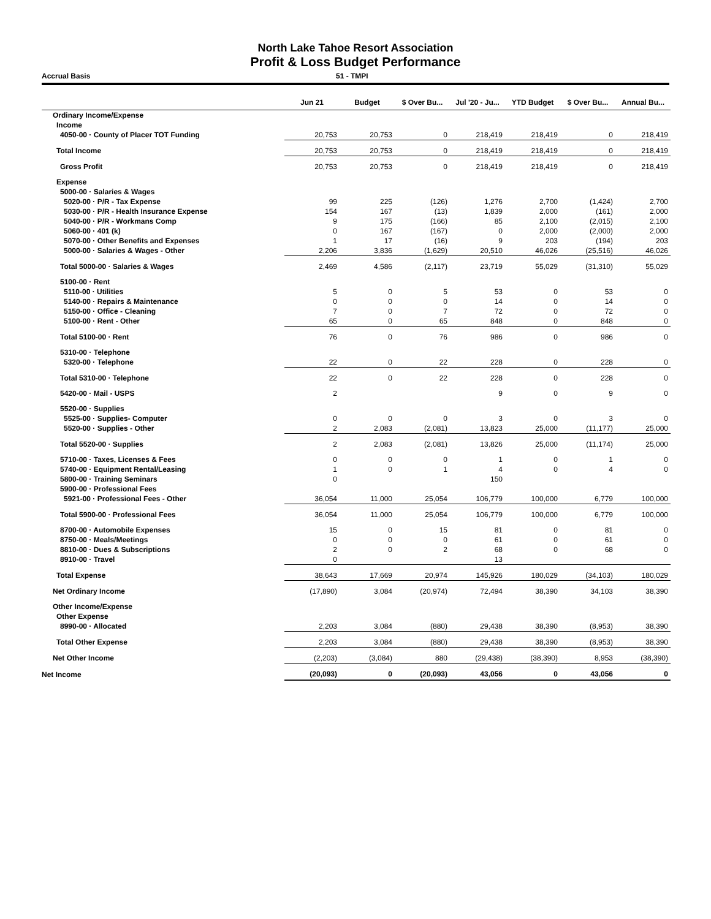North Lake Tahoe Resort Association
Profit & Loss Budget Performance
Accrual Basis 51 - TMPI
| | Jun 21 | Budget | $ Over Bu... | Jul '20 - Ju... | YTD Budget | $ Over Bu... | Annual Bu... |
| --- | --- | --- | --- | --- | --- | --- | --- |
| Ordinary Income/Expense | | | | | | | |
| Income | | | | | | | |
| 4050-00 · County of Placer TOT Funding | 20,753 | 20,753 | 0 | 218,419 | 218,419 | 0 | 218,419 |
| Total Income | 20,753 | 20,753 | 0 | 218,419 | 218,419 | 0 | 218,419 |
| Gross Profit | 20,753 | 20,753 | 0 | 218,419 | 218,419 | 0 | 218,419 |
| Expense | | | | | | | |
| 5000-00 · Salaries & Wages | | | | | | | |
| 5020-00 · P/R - Tax Expense | 99 | 225 | (126) | 1,276 | 2,700 | (1,424) | 2,700 |
| 5030-00 · P/R - Health Insurance Expense | 154 | 167 | (13) | 1,839 | 2,000 | (161) | 2,000 |
| 5040-00 · P/R - Workmans Comp | 9 | 175 | (166) | 85 | 2,100 | (2,015) | 2,100 |
| 5060-00 · 401 (k) | 0 | 167 | (167) | 0 | 2,000 | (2,000) | 2,000 |
| 5070-00 · Other Benefits and Expenses | 1 | 17 | (16) | 9 | 203 | (194) | 203 |
| 5000-00 · Salaries & Wages - Other | 2,206 | 3,836 | (1,629) | 20,510 | 46,026 | (25,516) | 46,026 |
| Total 5000-00 · Salaries & Wages | 2,469 | 4,586 | (2,117) | 23,719 | 55,029 | (31,310) | 55,029 |
| 5100-00 · Rent | | | | | | | |
| 5110-00 · Utilities | 5 | 0 | 5 | 53 | 0 | 53 | 0 |
| 5140-00 · Repairs & Maintenance | 0 | 0 | 0 | 14 | 0 | 14 | 0 |
| 5150-00 · Office - Cleaning | 7 | 0 | 7 | 72 | 0 | 72 | 0 |
| 5100-00 · Rent - Other | 65 | 0 | 65 | 848 | 0 | 848 | 0 |
| Total 5100-00 · Rent | 76 | 0 | 76 | 986 | 0 | 986 | 0 |
| 5310-00 · Telephone | | | | | | | |
| 5320-00 · Telephone | 22 | 0 | 22 | 228 | 0 | 228 | 0 |
| Total 5310-00 · Telephone | 22 | 0 | 22 | 228 | 0 | 228 | 0 |
| 5420-00 · Mail - USPS | 2 | | | 9 | 0 | 9 | 0 |
| 5520-00 · Supplies | | | | | | | |
| 5525-00 · Supplies- Computer | 0 | 0 | 0 | 3 | 0 | 3 | 0 |
| 5520-00 · Supplies - Other | 2 | 2,083 | (2,081) | 13,823 | 25,000 | (11,177) | 25,000 |
| Total 5520-00 · Supplies | 2 | 2,083 | (2,081) | 13,826 | 25,000 | (11,174) | 25,000 |
| 5710-00 · Taxes, Licenses & Fees | 0 | 0 | 0 | 1 | 0 | 1 | 0 |
| 5740-00 · Equipment Rental/Leasing | 1 | 0 | 1 | 4 | 0 | 4 | 0 |
| 5800-00 · Training Seminars | 0 | | | 150 | | | |
| 5900-00 · Professional Fees | | | | | | | |
| 5921-00 · Professional Fees - Other | 36,054 | 11,000 | 25,054 | 106,779 | 100,000 | 6,779 | 100,000 |
| Total 5900-00 · Professional Fees | 36,054 | 11,000 | 25,054 | 106,779 | 100,000 | 6,779 | 100,000 |
| 8700-00 · Automobile Expenses | 15 | 0 | 15 | 81 | 0 | 81 | 0 |
| 8750-00 · Meals/Meetings | 0 | 0 | 0 | 61 | 0 | 61 | 0 |
| 8810-00 · Dues & Subscriptions | 2 | 0 | 2 | 68 | 0 | 68 | 0 |
| 8910-00 · Travel | 0 | | | 13 | | | |
| Total Expense | 38,643 | 17,669 | 20,974 | 145,926 | 180,029 | (34,103) | 180,029 |
| Net Ordinary Income | (17,890) | 3,084 | (20,974) | 72,494 | 38,390 | 34,103 | 38,390 |
| Other Income/Expense | | | | | | | |
| Other Expense | | | | | | | |
| 8990-00 · Allocated | 2,203 | 3,084 | (880) | 29,438 | 38,390 | (8,953) | 38,390 |
| Total Other Expense | 2,203 | 3,084 | (880) | 29,438 | 38,390 | (8,953) | 38,390 |
| Net Other Income | (2,203) | (3,084) | 880 | (29,438) | (38,390) | 8,953 | (38,390) |
| Net Income | (20,093) | 0 | (20,093) | 43,056 | 0 | 43,056 | 0 |